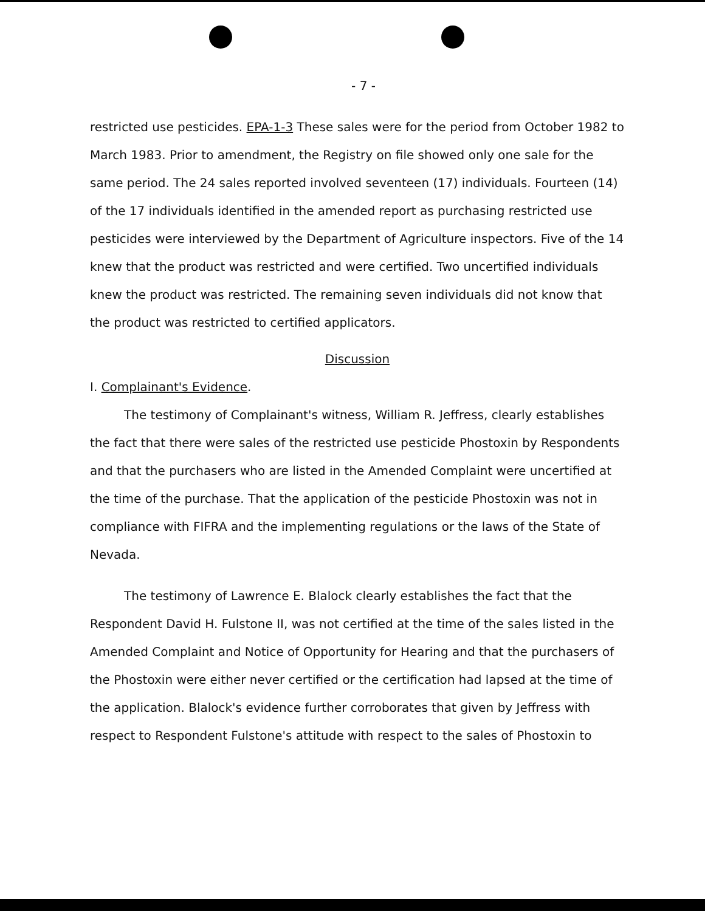- 7 -
restricted use pesticides. EPA-1-3 These sales were for the period from October 1982 to March 1983. Prior to amendment, the Registry on file showed only one sale for the same period. The 24 sales reported involved seventeen (17) individuals. Fourteen (14) of the 17 individuals identified in the amended report as purchasing restricted use pesticides were interviewed by the Department of Agriculture inspectors. Five of the 14 knew that the product was restricted and were certified. Two uncertified individuals knew the product was restricted. The remaining seven individuals did not know that the product was restricted to certified applicators.
Discussion
I. Complainant's Evidence.
The testimony of Complainant's witness, William R. Jeffress, clearly establishes the fact that there were sales of the restricted use pesticide Phostoxin by Respondents and that the purchasers who are listed in the Amended Complaint were uncertified at the time of the purchase. That the application of the pesticide Phostoxin was not in compliance with FIFRA and the implementing regulations or the laws of the State of Nevada.
The testimony of Lawrence E. Blalock clearly establishes the fact that the Respondent David H. Fulstone II, was not certified at the time of the sales listed in the Amended Complaint and Notice of Opportunity for Hearing and that the purchasers of the Phostoxin were either never certified or the certification had lapsed at the time of the application. Blalock's evidence further corroborates that given by Jeffress with respect to Respondent Fulstone's attitude with respect to the sales of Phostoxin to